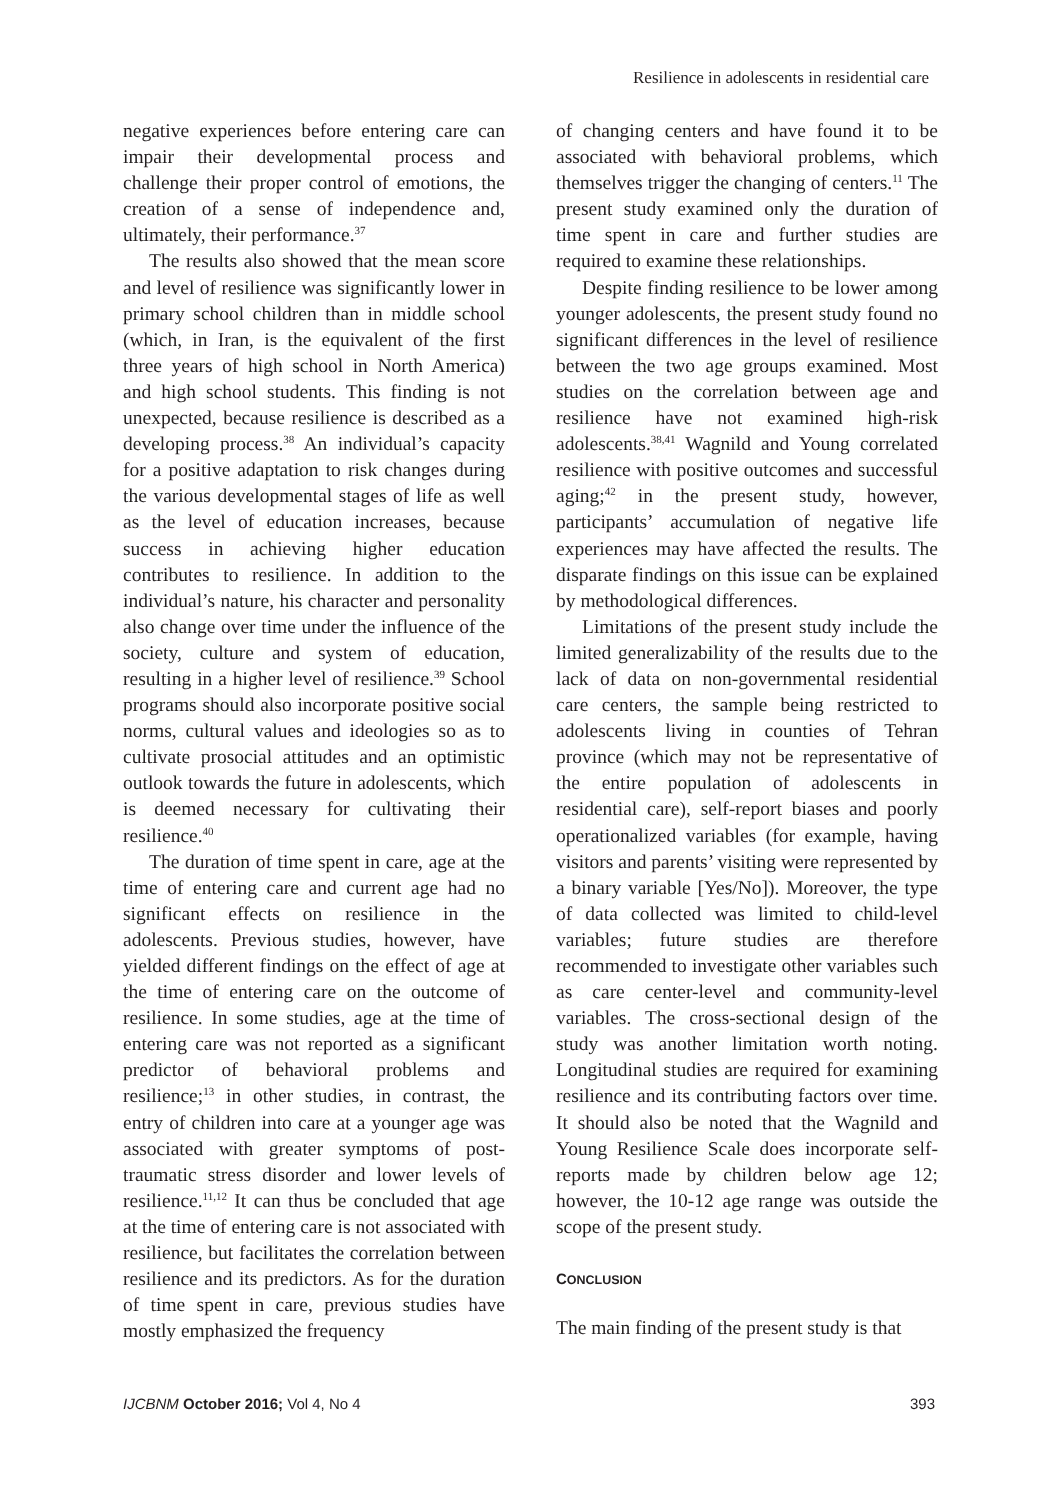Resilience in adolescents in residential care
negative experiences before entering care can impair their developmental process and challenge their proper control of emotions, the creation of a sense of independence and, ultimately, their performance.<sup>37</sup>
The results also showed that the mean score and level of resilience was significantly lower in primary school children than in middle school (which, in Iran, is the equivalent of the first three years of high school in North America) and high school students. This finding is not unexpected, because resilience is described as a developing process.<sup>38</sup> An individual’s capacity for a positive adaptation to risk changes during the various developmental stages of life as well as the level of education increases, because success in achieving higher education contributes to resilience. In addition to the individual’s nature, his character and personality also change over time under the influence of the society, culture and system of education, resulting in a higher level of resilience.<sup>39</sup> School programs should also incorporate positive social norms, cultural values and ideologies so as to cultivate prosocial attitudes and an optimistic outlook towards the future in adolescents, which is deemed necessary for cultivating their resilience.<sup>40</sup>
The duration of time spent in care, age at the time of entering care and current age had no significant effects on resilience in the adolescents. Previous studies, however, have yielded different findings on the effect of age at the time of entering care on the outcome of resilience. In some studies, age at the time of entering care was not reported as a significant predictor of behavioral problems and resilience;<sup>13</sup> in other studies, in contrast, the entry of children into care at a younger age was associated with greater symptoms of post-traumatic stress disorder and lower levels of resilience.<sup>11,12</sup> It can thus be concluded that age at the time of entering care is not associated with resilience, but facilitates the correlation between resilience and its predictors. As for the duration of time spent in care, previous studies have mostly emphasized the frequency
of changing centers and have found it to be associated with behavioral problems, which themselves trigger the changing of centers.<sup>11</sup> The present study examined only the duration of time spent in care and further studies are required to examine these relationships.
Despite finding resilience to be lower among younger adolescents, the present study found no significant differences in the level of resilience between the two age groups examined. Most studies on the correlation between age and resilience have not examined high-risk adolescents.<sup>38,41</sup> Wagnild and Young correlated resilience with positive outcomes and successful aging;<sup>42</sup> in the present study, however, participants’ accumulation of negative life experiences may have affected the results. The disparate findings on this issue can be explained by methodological differences.
Limitations of the present study include the limited generalizability of the results due to the lack of data on non-governmental residential care centers, the sample being restricted to adolescents living in counties of Tehran province (which may not be representative of the entire population of adolescents in residential care), self-report biases and poorly operationalized variables (for example, having visitors and parents’ visiting were represented by a binary variable [Yes/No]). Moreover, the type of data collected was limited to child-level variables; future studies are therefore recommended to investigate other variables such as care center-level and community-level variables. The cross-sectional design of the study was another limitation worth noting. Longitudinal studies are required for examining resilience and its contributing factors over time. It should also be noted that the Wagnild and Young Resilience Scale does incorporate self-reports made by children below age 12; however, the 10-12 age range was outside the scope of the present study.
CONCLUSION
The main finding of the present study is that
IJCBNM October 2016; Vol 4, No 4 393